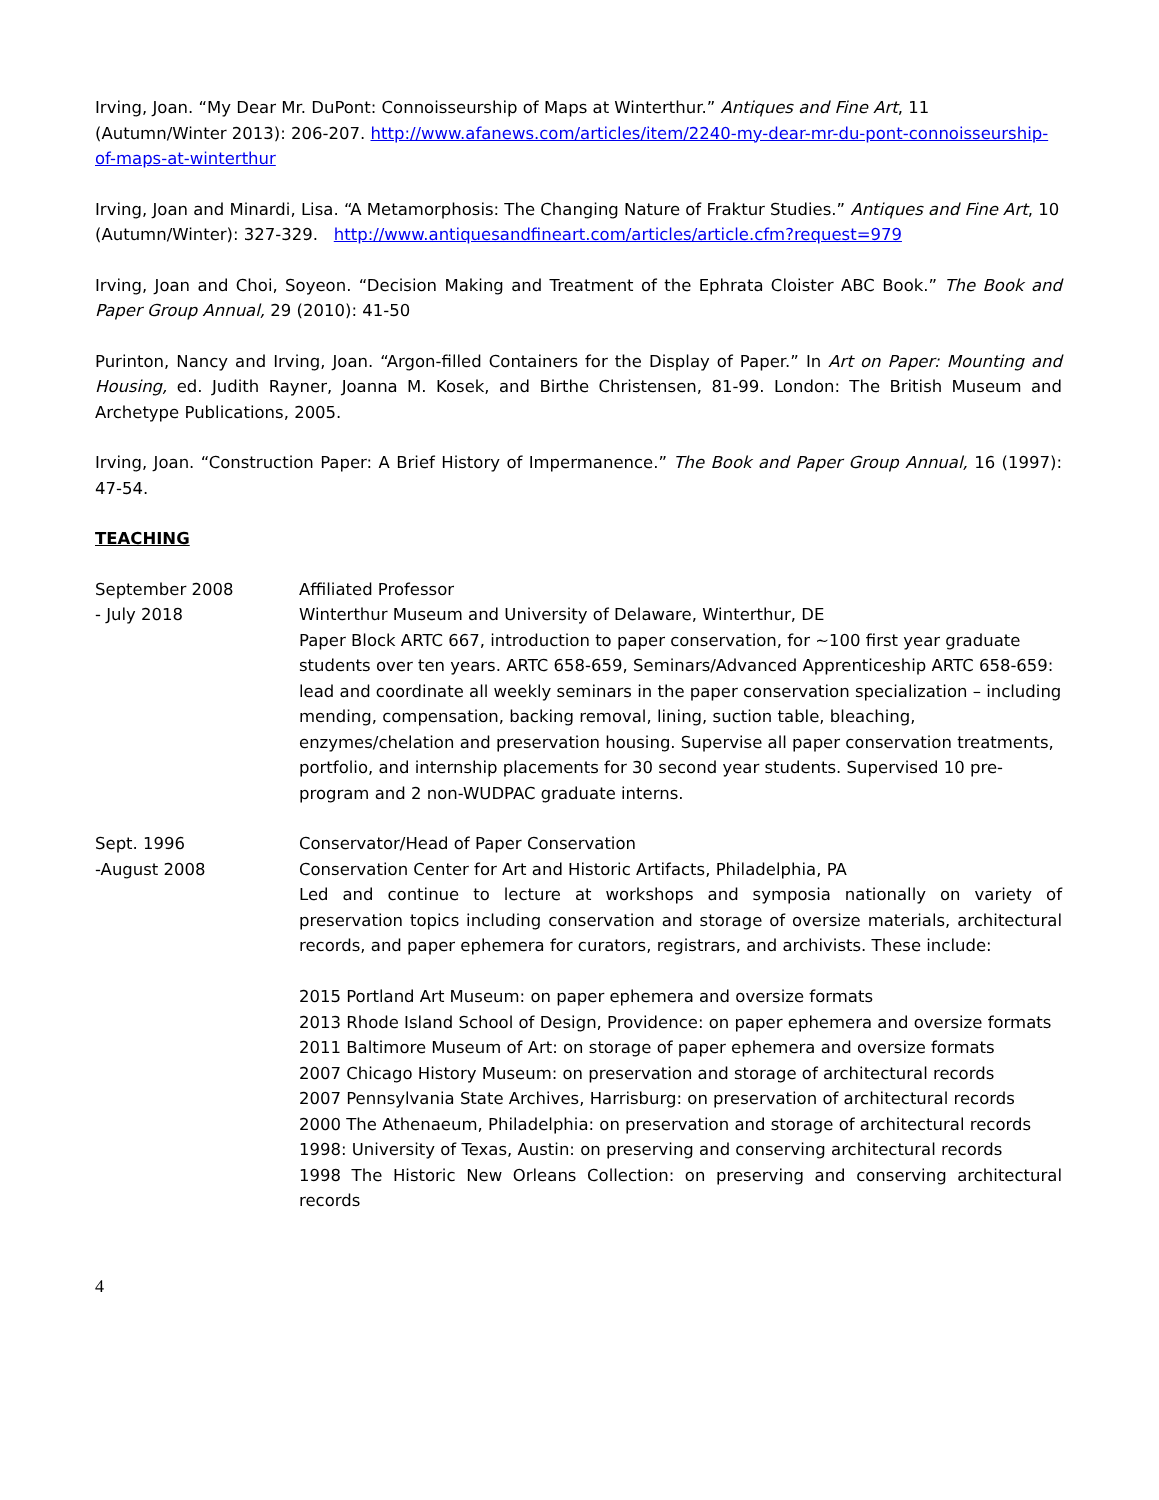Irving, Joan. “My Dear Mr. DuPont: Connoisseurship of Maps at Winterthur.” Antiques and Fine Art, 11 (Autumn/Winter 2013): 206-207. http://www.afanews.com/articles/item/2240-my-dear-mr-du-pont-connoisseurship-of-maps-at-winterthur
Irving, Joan and Minardi, Lisa. “A Metamorphosis: The Changing Nature of Fraktur Studies.” Antiques and Fine Art, 10 (Autumn/Winter): 327-329. http://www.antiquesandfineart.com/articles/article.cfm?request=979
Irving, Joan and Choi, Soyeon. “Decision Making and Treatment of the Ephrata Cloister ABC Book.” The Book and Paper Group Annual, 29 (2010): 41-50
Purinton, Nancy and Irving, Joan. “Argon-filled Containers for the Display of Paper.” In Art on Paper: Mounting and Housing, ed. Judith Rayner, Joanna M. Kosek, and Birthe Christensen, 81-99. London: The British Museum and Archetype Publications, 2005.
Irving, Joan. “Construction Paper: A Brief History of Impermanence.” The Book and Paper Group Annual, 16 (1997): 47-54.
TEACHING
September 2008
- July 2018
Affiliated Professor
Winterthur Museum and University of Delaware, Winterthur, DE
Paper Block ARTC 667, introduction to paper conservation, for ~100 first year graduate students over ten years. ARTC 658-659, Seminars/Advanced Apprenticeship ARTC 658-659: lead and coordinate all weekly seminars in the paper conservation specialization – including mending, compensation, backing removal, lining, suction table, bleaching, enzymes/chelation and preservation housing. Supervise all paper conservation treatments, portfolio, and internship placements for 30 second year students. Supervised 10 pre-program and 2 non-WUDPAC graduate interns.
Sept. 1996
-August 2008
Conservator/Head of Paper Conservation
Conservation Center for Art and Historic Artifacts, Philadelphia, PA
Led and continue to lecture at workshops and symposia nationally on variety of preservation topics including conservation and storage of oversize materials, architectural records, and paper ephemera for curators, registrars, and archivists. These include:
2015 Portland Art Museum: on paper ephemera and oversize formats
2013 Rhode Island School of Design, Providence: on paper ephemera and oversize formats
2011 Baltimore Museum of Art: on storage of paper ephemera and oversize formats
2007 Chicago History Museum: on preservation and storage of architectural records
2007 Pennsylvania State Archives, Harrisburg: on preservation of architectural records
2000 The Athenaeum, Philadelphia: on preservation and storage of architectural records
1998: University of Texas, Austin: on preserving and conserving architectural records
1998 The Historic New Orleans Collection: on preserving and conserving architectural records
4